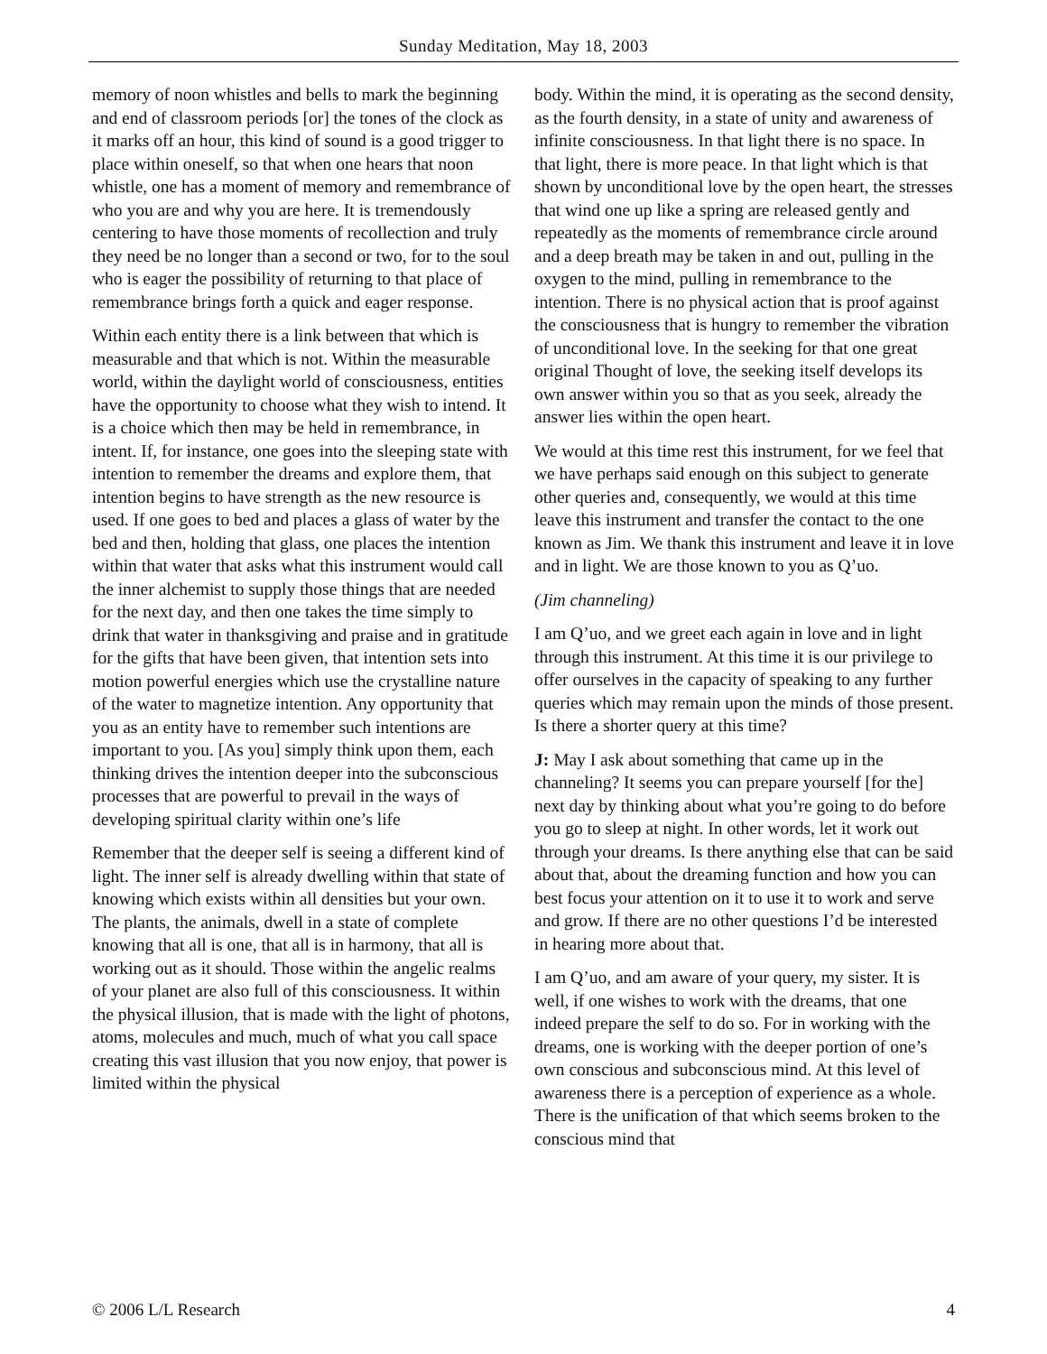Sunday Meditation, May 18, 2003
memory of noon whistles and bells to mark the beginning and end of classroom periods [or] the tones of the clock as it marks off an hour, this kind of sound is a good trigger to place within oneself, so that when one hears that noon whistle, one has a moment of memory and remembrance of who you are and why you are here. It is tremendously centering to have those moments of recollection and truly they need be no longer than a second or two, for to the soul who is eager the possibility of returning to that place of remembrance brings forth a quick and eager response.
Within each entity there is a link between that which is measurable and that which is not. Within the measurable world, within the daylight world of consciousness, entities have the opportunity to choose what they wish to intend. It is a choice which then may be held in remembrance, in intent. If, for instance, one goes into the sleeping state with intention to remember the dreams and explore them, that intention begins to have strength as the new resource is used. If one goes to bed and places a glass of water by the bed and then, holding that glass, one places the intention within that water that asks what this instrument would call the inner alchemist to supply those things that are needed for the next day, and then one takes the time simply to drink that water in thanksgiving and praise and in gratitude for the gifts that have been given, that intention sets into motion powerful energies which use the crystalline nature of the water to magnetize intention. Any opportunity that you as an entity have to remember such intentions are important to you. [As you] simply think upon them, each thinking drives the intention deeper into the subconscious processes that are powerful to prevail in the ways of developing spiritual clarity within one’s life
Remember that the deeper self is seeing a different kind of light. The inner self is already dwelling within that state of knowing which exists within all densities but your own. The plants, the animals, dwell in a state of complete knowing that all is one, that all is in harmony, that all is working out as it should. Those within the angelic realms of your planet are also full of this consciousness. It within the physical illusion, that is made with the light of photons, atoms, molecules and much, much of what you call space creating this vast illusion that you now enjoy, that power is limited within the physical
body. Within the mind, it is operating as the second density, as the fourth density, in a state of unity and awareness of infinite consciousness. In that light there is no space. In that light, there is more peace. In that light which is that shown by unconditional love by the open heart, the stresses that wind one up like a spring are released gently and repeatedly as the moments of remembrance circle around and a deep breath may be taken in and out, pulling in the oxygen to the mind, pulling in remembrance to the intention. There is no physical action that is proof against the consciousness that is hungry to remember the vibration of unconditional love. In the seeking for that one great original Thought of love, the seeking itself develops its own answer within you so that as you seek, already the answer lies within the open heart.
We would at this time rest this instrument, for we feel that we have perhaps said enough on this subject to generate other queries and, consequently, we would at this time leave this instrument and transfer the contact to the one known as Jim. We thank this instrument and leave it in love and in light. We are those known to you as Q’uo.
(Jim channeling)
I am Q’uo, and we greet each again in love and in light through this instrument. At this time it is our privilege to offer ourselves in the capacity of speaking to any further queries which may remain upon the minds of those present. Is there a shorter query at this time?
J: May I ask about something that came up in the channeling? It seems you can prepare yourself [for the] next day by thinking about what you’re going to do before you go to sleep at night. In other words, let it work out through your dreams. Is there anything else that can be said about that, about the dreaming function and how you can best focus your attention on it to use it to work and serve and grow. If there are no other questions I’d be interested in hearing more about that.
I am Q’uo, and am aware of your query, my sister. It is well, if one wishes to work with the dreams, that one indeed prepare the self to do so. For in working with the dreams, one is working with the deeper portion of one’s own conscious and subconscious mind. At this level of awareness there is a perception of experience as a whole. There is the unification of that which seems broken to the conscious mind that
© 2006 L/L Research 4